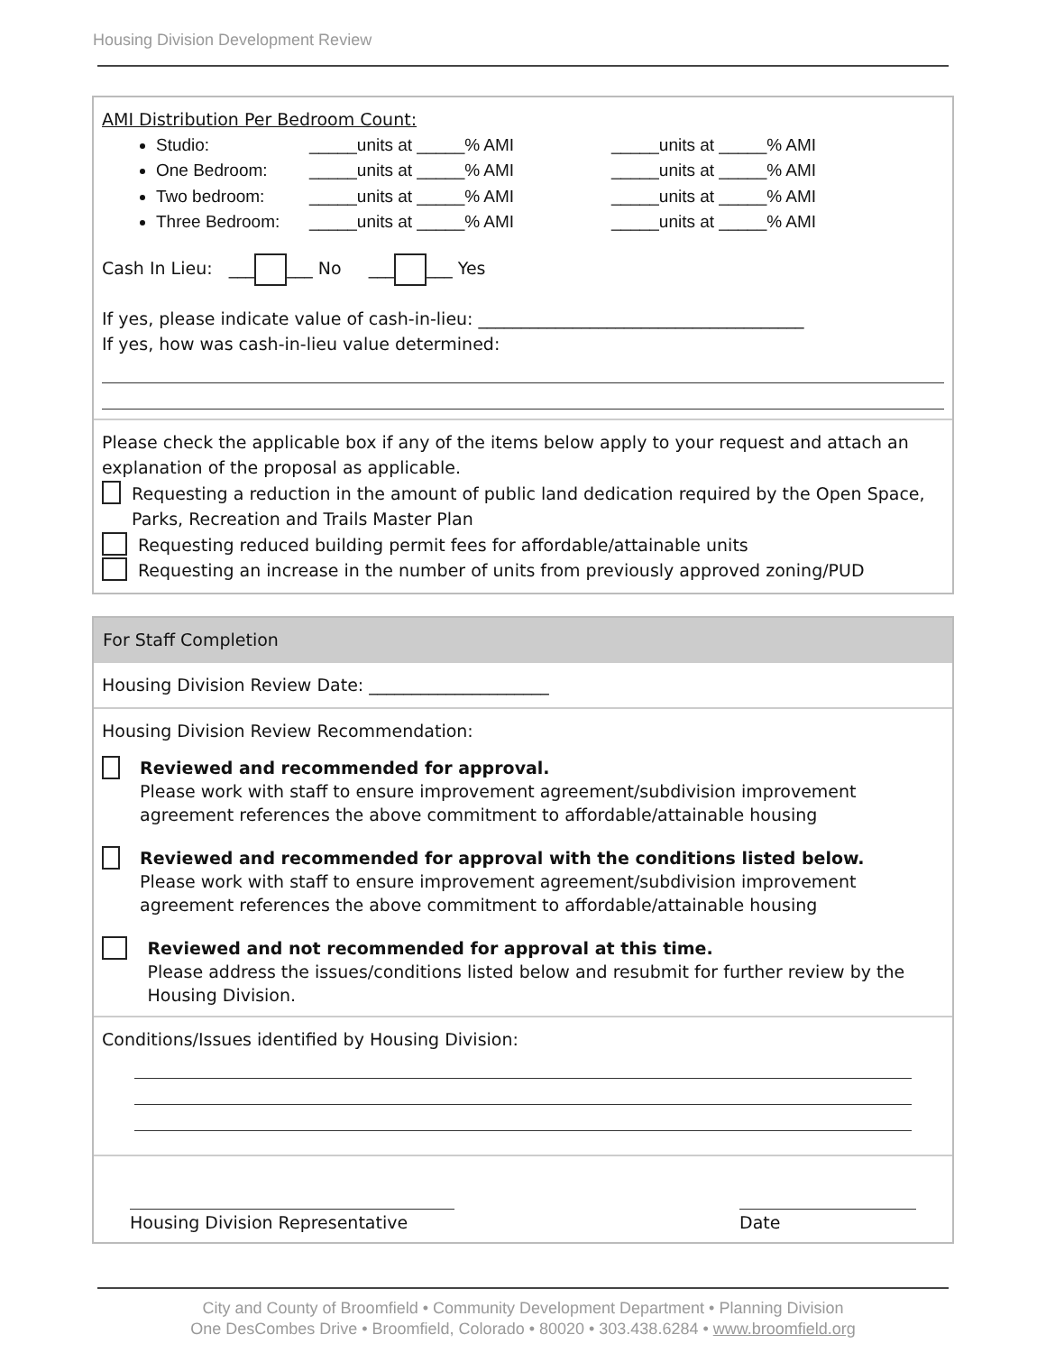Housing Division Development Review
AMI Distribution Per Bedroom Count:
Studio: _____units at _____% AMI _____units at _____% AMI
One Bedroom: _____units at _____% AMI _____units at _____% AMI
Two bedroom: _____units at _____% AMI _____units at _____% AMI
Three Bedroom: _____units at _____% AMI _____units at _____% AMI
Cash In Lieu: ___ ___ No ___ ___ Yes
If yes, please indicate value of cash-in-lieu: ______________________________________
If yes, how was cash-in-lieu value determined:
Please check the applicable box if any of the items below apply to your request and attach an explanation of the proposal as applicable.
Requesting a reduction in the amount of public land dedication required by the Open Space, Parks, Recreation and Trails Master Plan
Requesting reduced building permit fees for affordable/attainable units
Requesting an increase in the number of units from previously approved zoning/PUD
For Staff Completion
Housing Division Review Date: _____________________
Housing Division Review Recommendation:
Reviewed and recommended for approval.
Please work with staff to ensure improvement agreement/subdivision improvement agreement references the above commitment to affordable/attainable housing
Reviewed and recommended for approval with the conditions listed below.
Please work with staff to ensure improvement agreement/subdivision improvement agreement references the above commitment to affordable/attainable housing
Reviewed and not recommended for approval at this time.
Please address the issues/conditions listed below and resubmit for further review by the Housing Division.
Conditions/Issues identified by Housing Division:
Housing Division Representative Date
City and County of Broomfield • Community Development Department • Planning Division
One DesCombes Drive • Broomfield, Colorado • 80020 • 303.438.6284 • www.broomfield.org